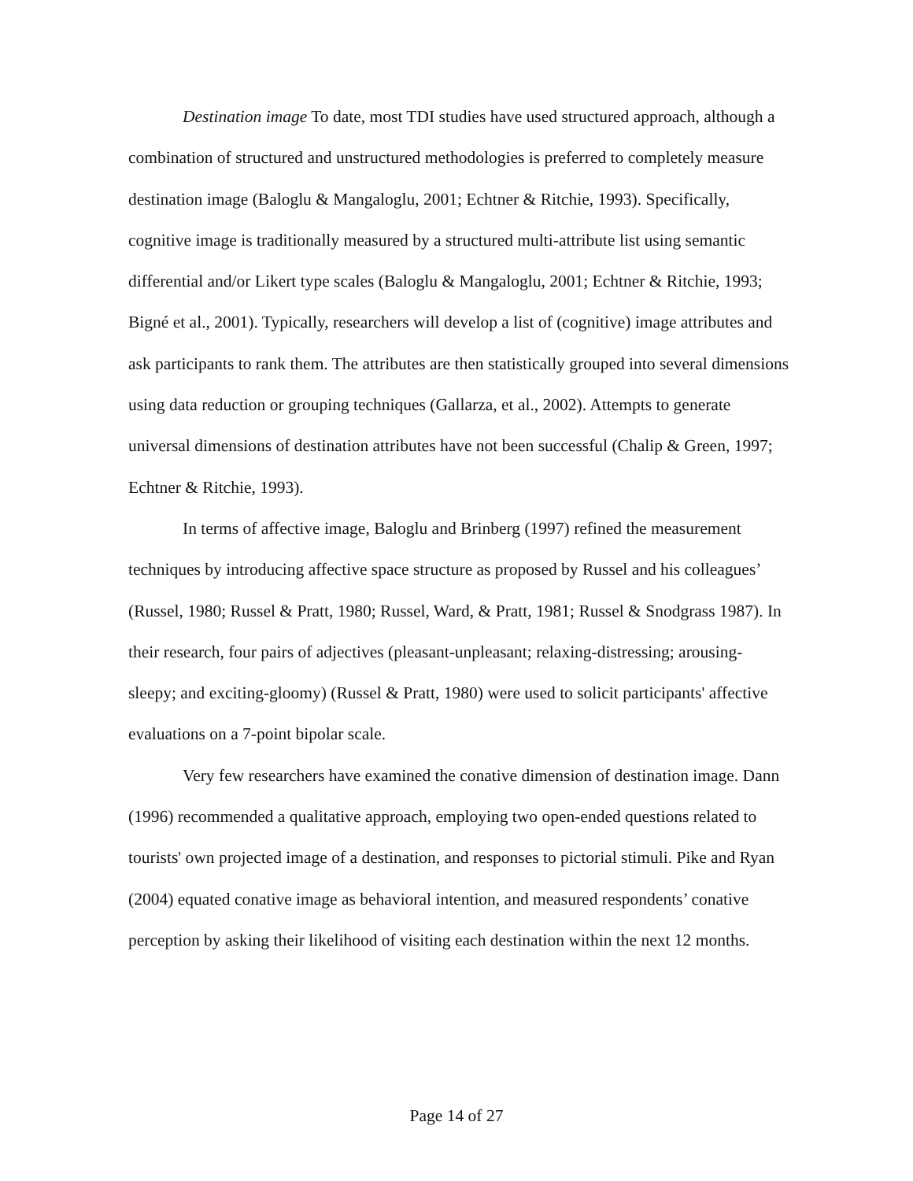Destination image To date, most TDI studies have used structured approach, although a combination of structured and unstructured methodologies is preferred to completely measure destination image (Baloglu & Mangaloglu, 2001; Echtner & Ritchie, 1993). Specifically, cognitive image is traditionally measured by a structured multi-attribute list using semantic differential and/or Likert type scales (Baloglu & Mangaloglu, 2001; Echtner & Ritchie, 1993; Bigné et al., 2001). Typically, researchers will develop a list of (cognitive) image attributes and ask participants to rank them. The attributes are then statistically grouped into several dimensions using data reduction or grouping techniques (Gallarza, et al., 2002). Attempts to generate universal dimensions of destination attributes have not been successful (Chalip & Green, 1997; Echtner & Ritchie, 1993).
In terms of affective image, Baloglu and Brinberg (1997) refined the measurement techniques by introducing affective space structure as proposed by Russel and his colleagues’ (Russel, 1980; Russel & Pratt, 1980; Russel, Ward, & Pratt, 1981; Russel & Snodgrass 1987). In their research, four pairs of adjectives (pleasant-unpleasant; relaxing-distressing; arousing-sleepy; and exciting-gloomy) (Russel & Pratt, 1980) were used to solicit participants' affective evaluations on a 7-point bipolar scale.
Very few researchers have examined the conative dimension of destination image. Dann (1996) recommended a qualitative approach, employing two open-ended questions related to tourists' own projected image of a destination, and responses to pictorial stimuli. Pike and Ryan (2004) equated conative image as behavioral intention, and measured respondents’ conative perception by asking their likelihood of visiting each destination within the next 12 months.
Page 14 of 27